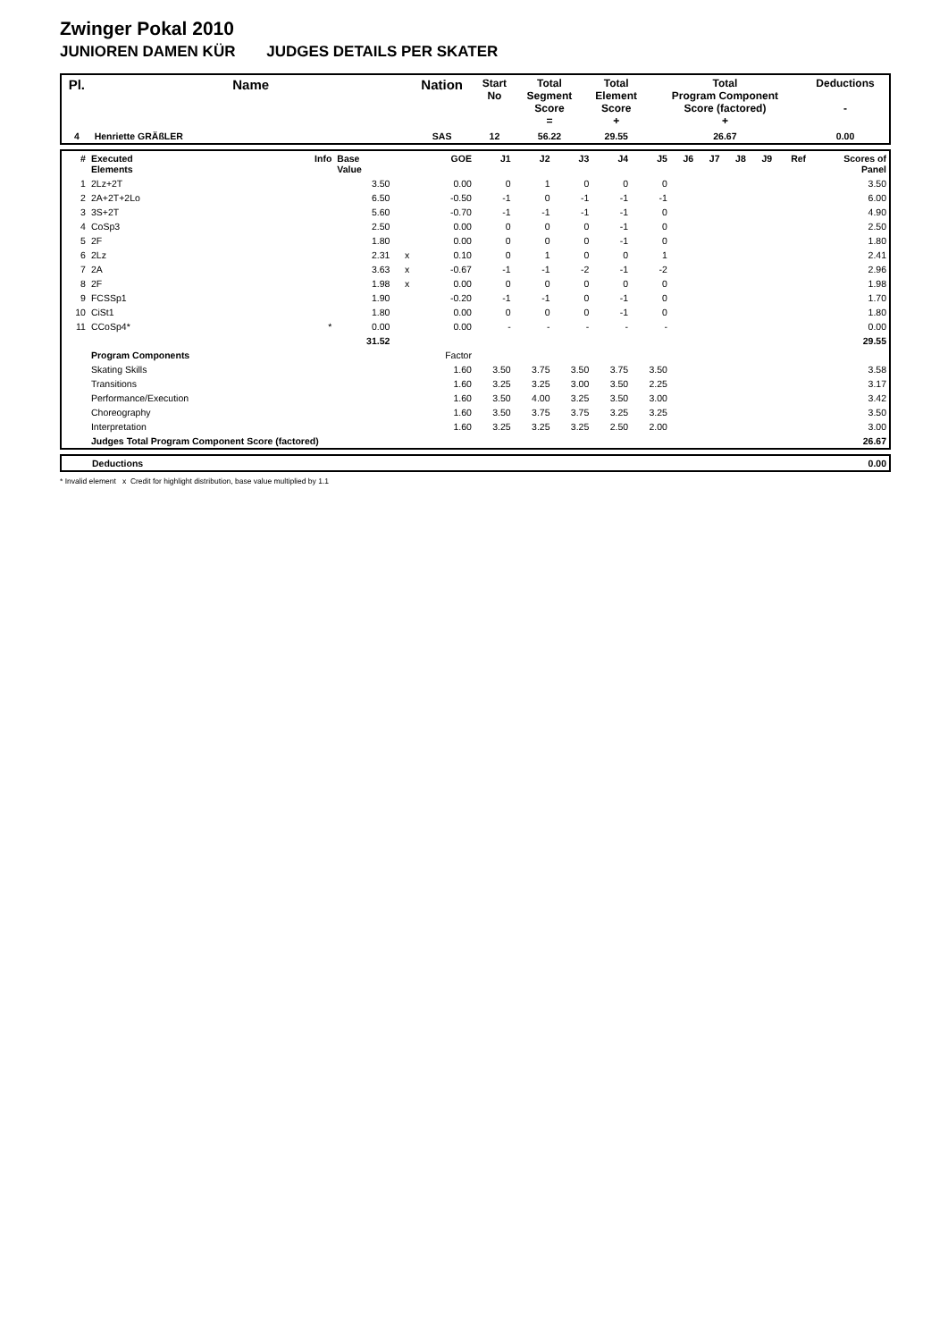Zwinger Pokal 2010
JUNIOREN DAMEN KÜR JUDGES DETAILS PER SKATER
| Pl. | Name | Nation | Start No | Total Segment Score = | Total Element Score + | Total Program Component Score (factored) + | Deductions - |
| --- | --- | --- | --- | --- | --- | --- | --- |
| 4 | Henriette GRÄßLER | SAS | 12 | 56.22 | 29.55 | 26.67 | 0.00 |
| # | Executed Elements | Info | Base Value | | GOE | J1 | J2 | J3 | J4 | J5 | J6 | J7 | J8 | J9 | Ref | Scores of Panel |
| --- | --- | --- | --- | --- | --- | --- | --- | --- | --- | --- | --- | --- | --- | --- | --- | --- |
| 1 | 2Lz+2T | | 3.50 | | 0.00 | 0 | 1 | 0 | 0 | 0 | | | | | | 3.50 |
| 2 | 2A+2T+2Lo | | 6.50 | | -0.50 | -1 | 0 | -1 | -1 | -1 | | | | | | 6.00 |
| 3 | 3S+2T | | 5.60 | | -0.70 | -1 | -1 | -1 | -1 | 0 | | | | | | 4.90 |
| 4 | CoSp3 | | 2.50 | | 0.00 | 0 | 0 | 0 | -1 | 0 | | | | | | 2.50 |
| 5 | 2F | | 1.80 | | 0.00 | 0 | 0 | 0 | -1 | 0 | | | | | | 1.80 |
| 6 | 2Lz | | 2.31 | x | 0.10 | 0 | 1 | 0 | 0 | 1 | | | | | | 2.41 |
| 7 | 2A | | 3.63 | x | -0.67 | -1 | -1 | -2 | -1 | -2 | | | | | | 2.96 |
| 8 | 2F | | 1.98 | x | 0.00 | 0 | 0 | 0 | 0 | 0 | | | | | | 1.98 |
| 9 | FCSSp1 | | 1.90 | | -0.20 | -1 | -1 | 0 | -1 | 0 | | | | | | 1.70 |
| 10 | CiSt1 | | 1.80 | | 0.00 | 0 | 0 | 0 | -1 | 0 | | | | | | 1.80 |
| 11 | CCoSp4* | * | 0.00 | | 0.00 | - | - | - | - | - | | | | | | 0.00 |
| | | | 31.52 | | | | | | | | | | | | | 29.55 |
| | Program Components | | | | Factor | | | | | | | | | | | |
| | Skating Skills | | | | 1.60 | 3.50 | 3.75 | 3.50 | 3.75 | 3.50 | | | | | | 3.58 |
| | Transitions | | | | 1.60 | 3.25 | 3.25 | 3.00 | 3.50 | 2.25 | | | | | | 3.17 |
| | Performance/Execution | | | | 1.60 | 3.50 | 4.00 | 3.25 | 3.50 | 3.00 | | | | | | 3.42 |
| | Choreography | | | | 1.60 | 3.50 | 3.75 | 3.75 | 3.25 | 3.25 | | | | | | 3.50 |
| | Interpretation | | | | 1.60 | 3.25 | 3.25 | 3.25 | 2.50 | 2.00 | | | | | | 3.00 |
| | Judges Total Program Component Score (factored) | | | | | | | | | | | | | | | 26.67 |
| | Deductions | 0.00 |
* Invalid element x Credit for highlight distribution, base value multiplied by 1.1